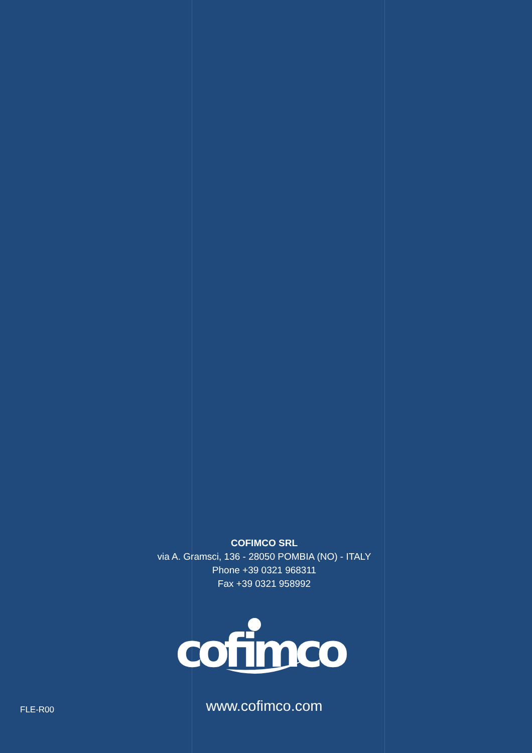COFIMCO SRL
via A. Gramsci, 136 - 28050 POMBIA (NO) - ITALY
Phone +39 0321 968311
Fax +39 0321 958992
cofimco
FLE-R00
www.cofimco.com